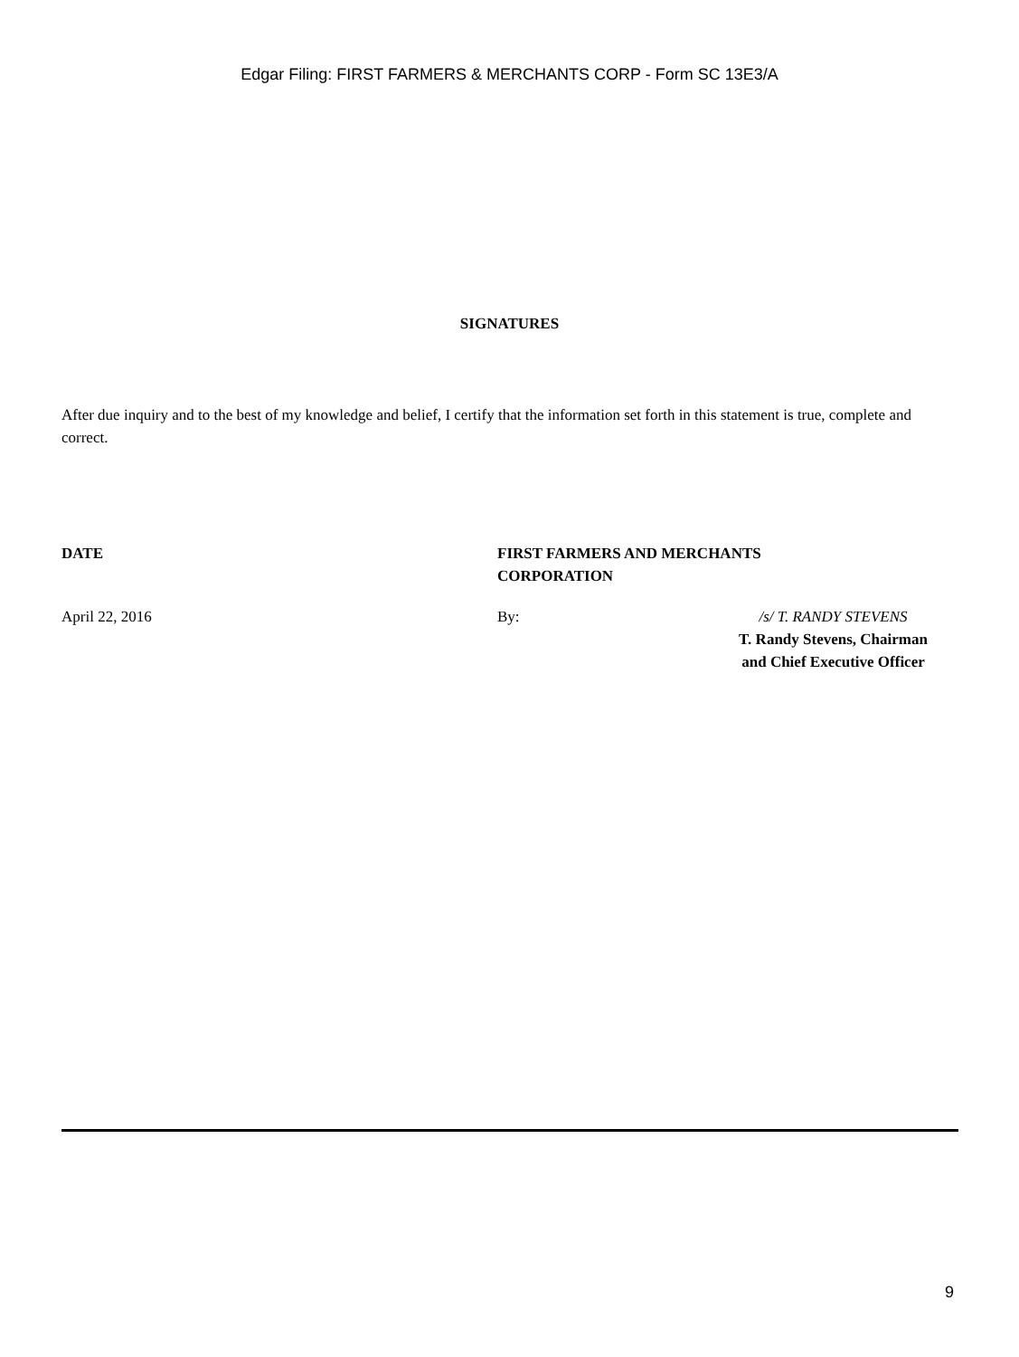Edgar Filing: FIRST FARMERS & MERCHANTS CORP - Form SC 13E3/A
SIGNATURES
After due inquiry and to the best of my knowledge and belief, I certify that the information set forth in this statement is true, complete and correct.
| DATE | FIRST FARMERS AND MERCHANTS CORPORATION | |
| April 22, 2016 | By: | /s/ T. RANDY STEVENS T. Randy Stevens, Chairman and Chief Executive Officer |
9